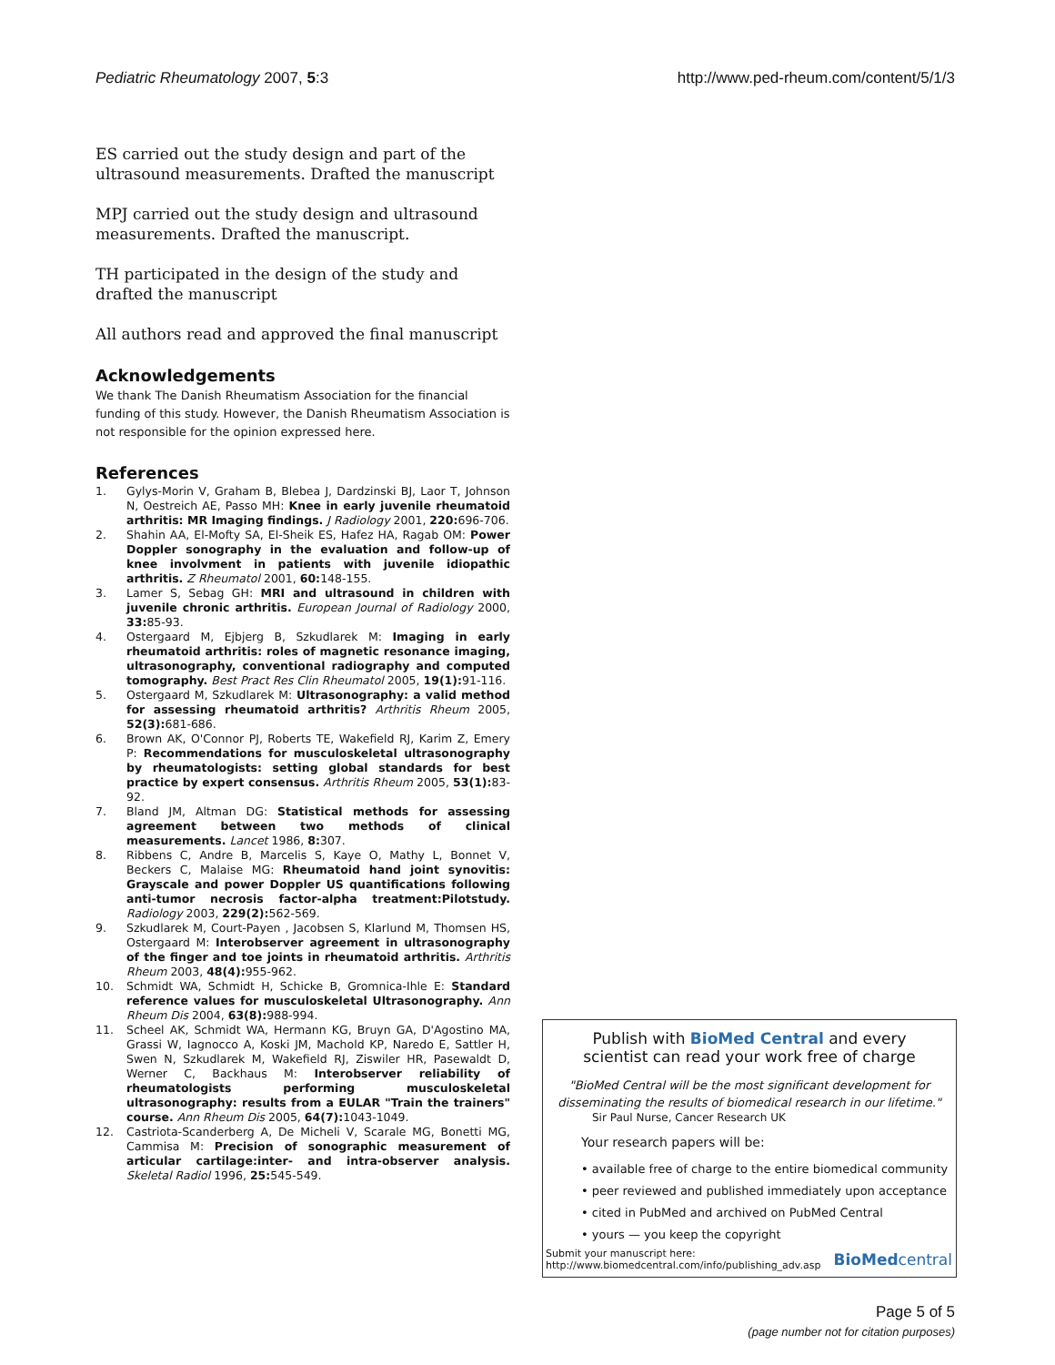Pediatric Rheumatology 2007, 5:3 http://www.ped-rheum.com/content/5/1/3
ES carried out the study design and part of the ultrasound measurements. Drafted the manuscript
MPJ carried out the study design and ultrasound measurements. Drafted the manuscript.
TH participated in the design of the study and drafted the manuscript
All authors read and approved the final manuscript
Acknowledgements
We thank The Danish Rheumatism Association for the financial funding of this study. However, the Danish Rheumatism Association is not responsible for the opinion expressed here.
References
1. Gylys-Morin V, Graham B, Blebea J, Dardzinski BJ, Laor T, Johnson N, Oestreich AE, Passo MH: Knee in early juvenile rheumatoid arthritis: MR Imaging findings. J Radiology 2001, 220: 696-706.
2. Shahin AA, El-Mofty SA, El-Sheik ES, Hafez HA, Ragab OM: Power Doppler sonography in the evaluation and follow-up of knee involvment in patients with juvenile idiopathic arthritis. Z Rheumatol 2001, 60: 148-155.
3. Lamer S, Sebag GH: MRI and ultrasound in children with juvenile chronic arthritis. European Journal of Radiology 2000, 33: 85-93.
4. Ostergaard M, Ejbjerg B, Szkudlarek M: Imaging in early rheumatoid arthritis: roles of magnetic resonance imaging, ultrasonography, conventional radiography and computed tomography. Best Pract Res Clin Rheumatol 2005, 19(1): 91-116.
5. Ostergaard M, Szkudlarek M: Ultrasonography: a valid method for assessing rheumatoid arthritis? Arthritis Rheum 2005, 52(3): 681-686.
6. Brown AK, O'Connor PJ, Roberts TE, Wakefield RJ, Karim Z, Emery P: Recommendations for musculoskeletal ultrasonography by rheumatologists: setting global standards for best practice by expert consensus. Arthritis Rheum 2005, 53(1): 83-92.
7. Bland JM, Altman DG: Statistical methods for assessing agreement between two methods of clinical measurements. Lancet 1986, 8: 307.
8. Ribbens C, Andre B, Marcelis S, Kaye O, Mathy L, Bonnet V, Beckers C, Malaise MG: Rheumatoid hand joint synovitis: Grayscale and power Doppler US quantifications following anti-tumor necrosis factor-alpha treatment:Pilotstudy. Radiology 2003, 229(2): 562-569.
9. Szkudlarek M, Court-Payen , Jacobsen S, Klarlund M, Thomsen HS, Ostergaard M: Interobserver agreement in ultrasonography of the finger and toe joints in rheumatoid arthritis. Arthritis Rheum 2003, 48(4): 955-962.
10. Schmidt WA, Schmidt H, Schicke B, Gromnica-Ihle E: Standard reference values for musculoskeletal Ultrasonography. Ann Rheum Dis 2004, 63(8): 988-994.
11. Scheel AK, Schmidt WA, Hermann KG, Bruyn GA, D'Agostino MA, Grassi W, Iagnocco A, Koski JM, Machold KP, Naredo E, Sattler H, Swen N, Szkudlarek M, Wakefield RJ, Ziswiler HR, Pasewaldt D, Werner C, Backhaus M: Interobserver reliability of rheumatologists performing musculoskeletal ultrasonography: results from a EULAR "Train the trainers" course. Ann Rheum Dis 2005, 64(7): 1043-1049.
12. Castriota-Scanderberg A, De Micheli V, Scarale MG, Bonetti MG, Cammisa M: Precision of sonographic measurement of articular cartilage:inter- and intra-observer analysis. Skeletal Radiol 1996, 25: 545-549.
Publish with BioMed Central and every
scientist can read your work free of charge
"BioMed Central will be the most significant development for disseminating the results of biomedical research in our lifetime."
Sir Paul Nurse, Cancer Research UK
Your research papers will be:
• available free of charge to the entire biomedical community
• peer reviewed and published immediately upon acceptance
• cited in PubMed and archived on PubMed Central
• yours — you keep the copyright
Submit your manuscript here:
http://www.biomedcentral.com/info/publishing_adv.asp
BioMedcentral
Page 5 of 5
(page number not for citation purposes)